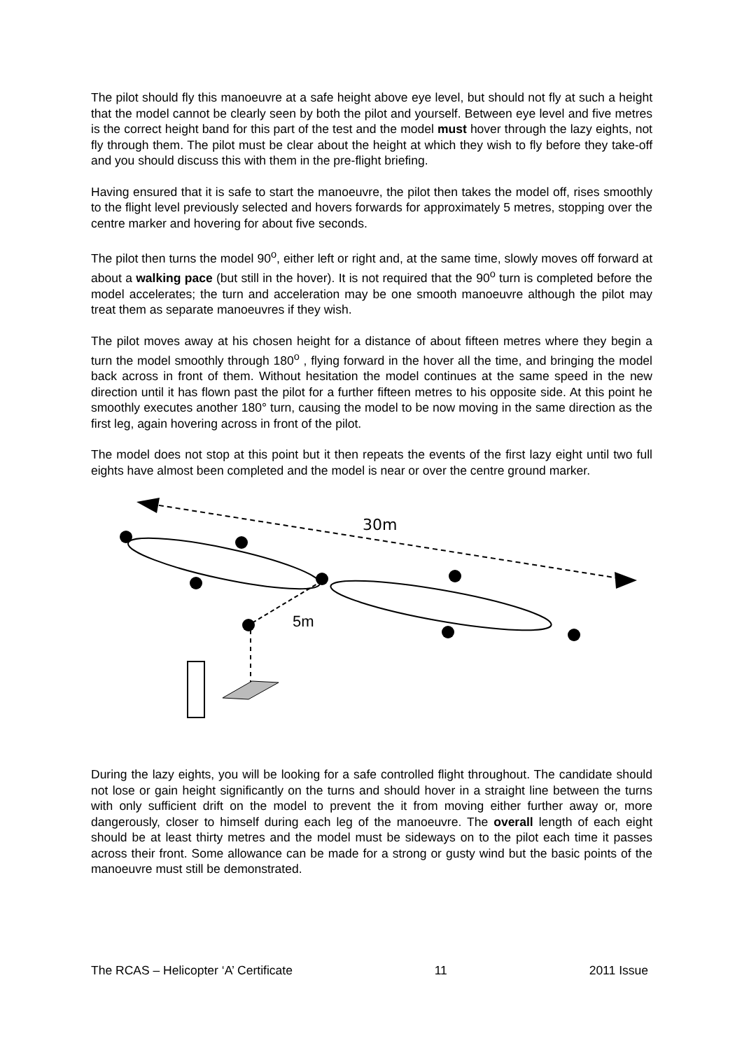The pilot should fly this manoeuvre at a safe height above eye level, but should not fly at such a height that the model cannot be clearly seen by both the pilot and yourself. Between eye level and five metres is the correct height band for this part of the test and the model must hover through the lazy eights, not fly through them. The pilot must be clear about the height at which they wish to fly before they take-off and you should discuss this with them in the pre-flight briefing.
Having ensured that it is safe to start the manoeuvre, the pilot then takes the model off, rises smoothly to the flight level previously selected and hovers forwards for approximately 5 metres, stopping over the centre marker and hovering for about five seconds.
The pilot then turns the model 90<sup>o</sup>, either left or right and, at the same time, slowly moves off forward at about a walking pace (but still in the hover). It is not required that the 90<sup>o</sup> turn is completed before the model accelerates; the turn and acceleration may be one smooth manoeuvre although the pilot may treat them as separate manoeuvres if they wish.
The pilot moves away at his chosen height for a distance of about fifteen metres where they begin a turn the model smoothly through 180<sup>o</sup> , flying forward in the hover all the time, and bringing the model back across in front of them. Without hesitation the model continues at the same speed in the new direction until it has flown past the pilot for a further fifteen metres to his opposite side. At this point he smoothly executes another 180° turn, causing the model to be now moving in the same direction as the first leg, again hovering across in front of the pilot.
The model does not stop at this point but it then repeats the events of the first lazy eight until two full eights have almost been completed and the model is near or over the centre ground marker.
30m
5m
During the lazy eights, you will be looking for a safe controlled flight throughout. The candidate should not lose or gain height significantly on the turns and should hover in a straight line between the turns with only sufficient drift on the model to prevent the it from moving either further away or, more dangerously, closer to himself during each leg of the manoeuvre. The overall length of each eight should be at least thirty metres and the model must be sideways on to the pilot each time it passes across their front. Some allowance can be made for a strong or gusty wind but the basic points of the manoeuvre must still be demonstrated.
The RCAS – Helicopter ‘A’ Certificate 11 2011 Issue